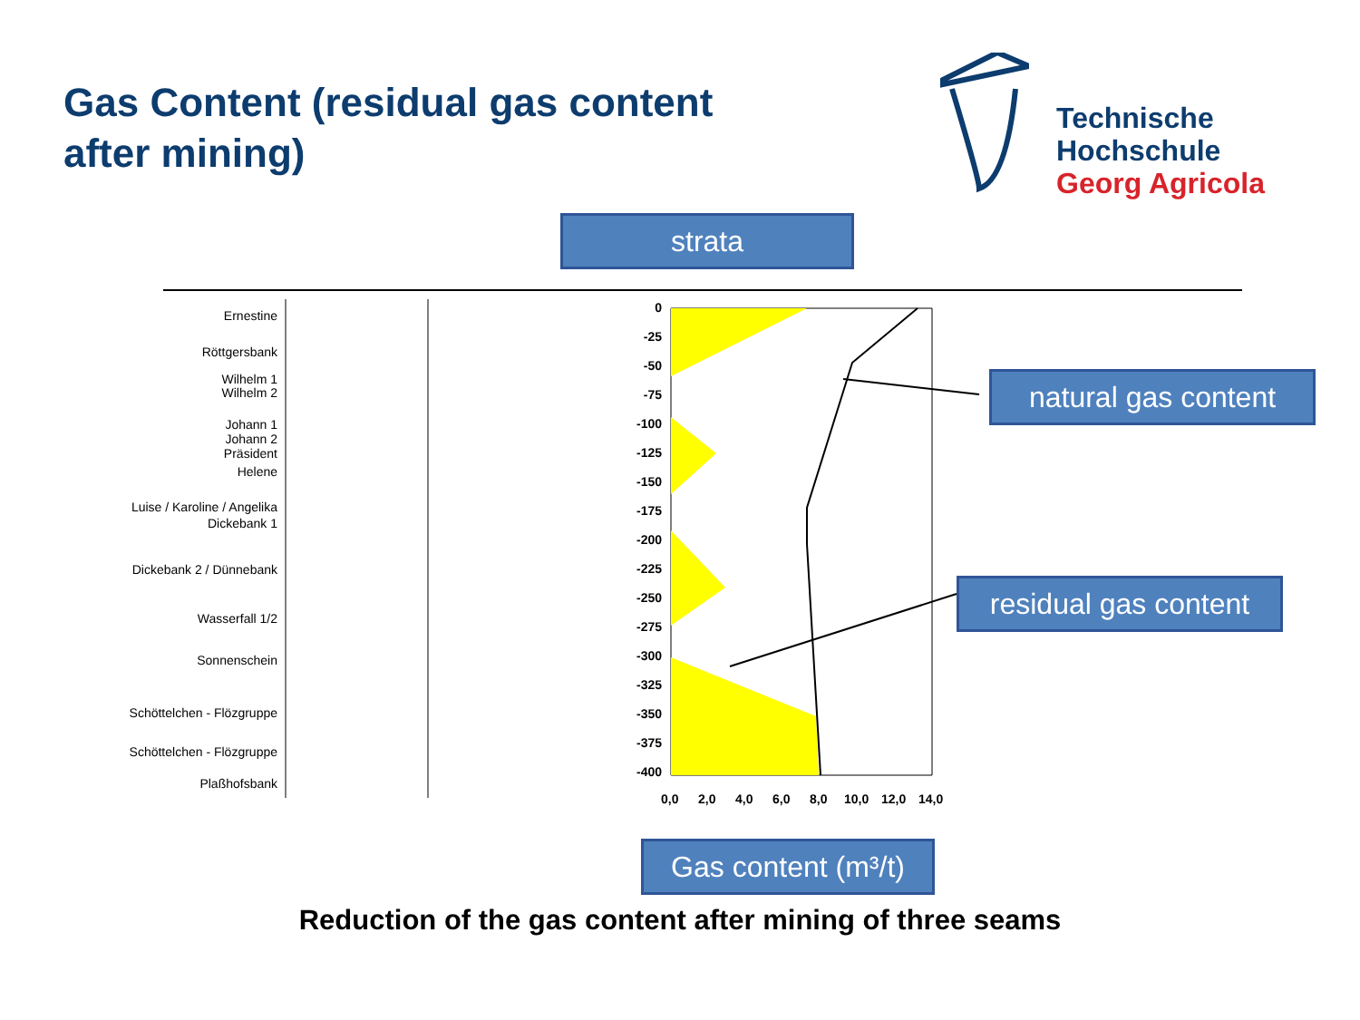Gas Content (residual gas content after mining)
Technische
Hochschule
Georg Agricola
strata
natural gas content
residual gas content
Gas content (m³/t)
Ernestine
Röttgersbank
Wilhelm 1
Wilhelm 2
Johann 1
Johann 2
Präsident
Helene
Luise / Karoline / Angelika
Dickebank 1
Dickebank 2 / Dünnebank
Wasserfall 1/2
Sonnenschein
Schöttelchen - Flözgruppe
Schöttelchen - Flözgruppe
Plaßhofsbank
0
-25
-50
-75
-100
-125
-150
-175
-200
-225
-250
-275
-300
-325
-350
-375
-400
0,0 2,0 4,0 6,0 8,0 10,0 12,0 14,0
Reduction of the gas content after mining of three seams